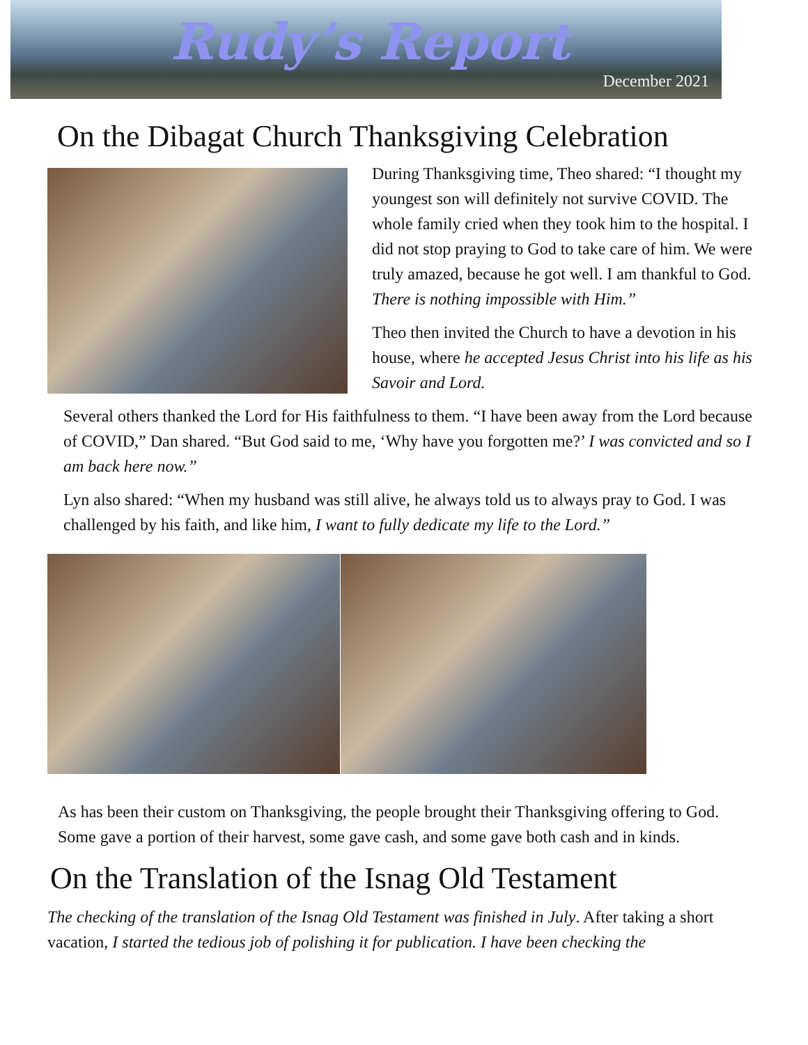Rudy’s Report
December 2021
On the Dibagat Church Thanksgiving Celebration
During Thanksgiving time, Theo shared: “I thought my youngest son will definitely not survive COVID. The whole family cried when they took him to the hospital. I did not stop praying to God to take care of him. We were truly amazed, because he got well. I am thankful to God. There is nothing impossible with Him.”
Theo then invited the Church to have a devotion in his house, where he accepted Jesus Christ into his life as his Savoir and Lord.
Several others thanked the Lord for His faithfulness to them. “I have been away from the Lord because of COVID,” Dan shared. “But God said to me, ‘Why have you forgotten me?’ I was convicted and so I am back here now.”
Lyn also shared: “When my husband was still alive, he always told us to always pray to God. I was challenged by his faith, and like him, I want to fully dedicate my life to the Lord.”
As has been their custom on Thanksgiving, the people brought their Thanksgiving offering to God. Some gave a portion of their harvest, some gave cash, and some gave both cash and in kinds.
On the Translation of the Isnag Old Testament
The checking of the translation of the Isnag Old Testament was finished in July. After taking a short vacation, I started the tedious job of polishing it for publication. I have been checking the